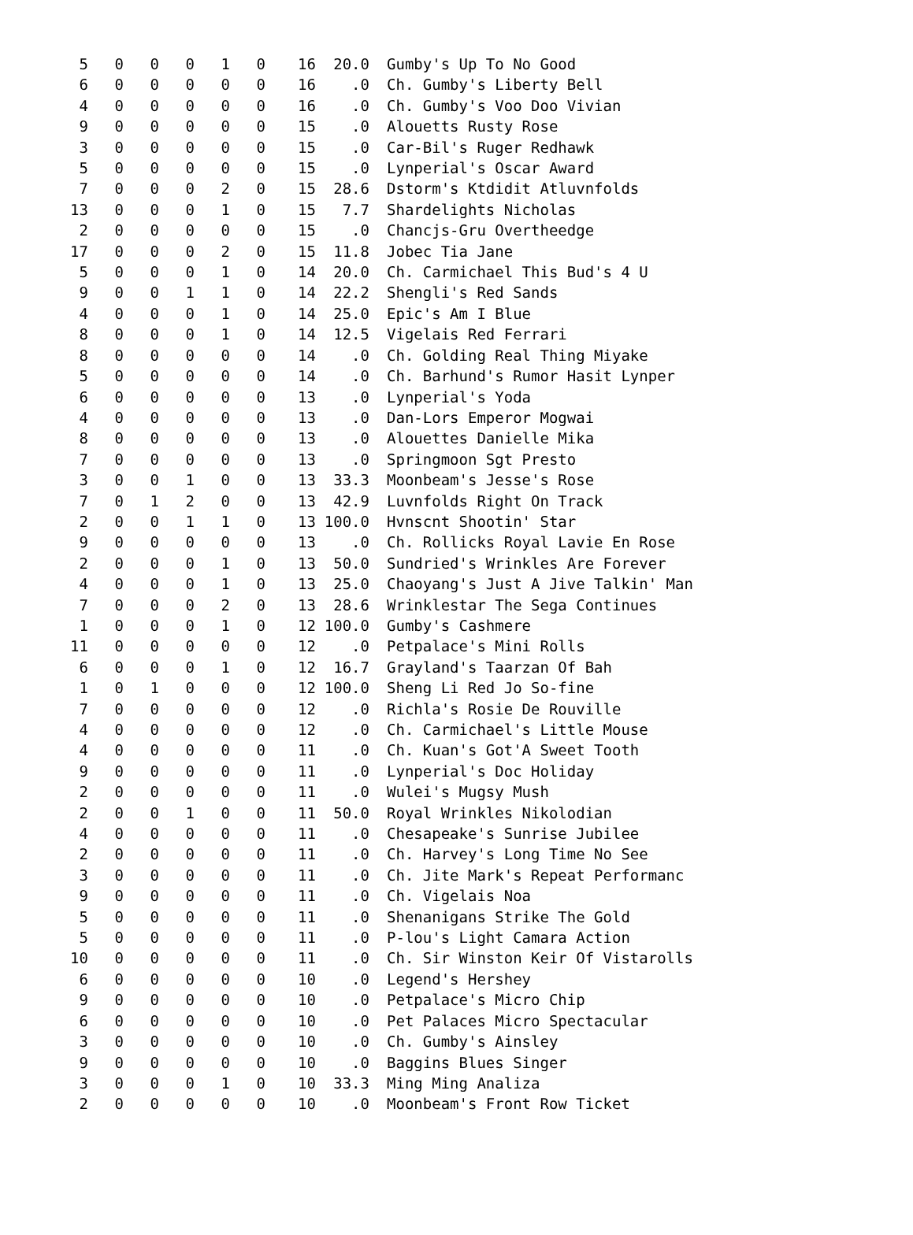| 5 | 0 | 0 | 0 | 1 | 0 | 16 | 20.0 | Gumby's Up To No Good |
| 6 | 0 | 0 | 0 | 0 | 0 | 16 | .0 | Ch. Gumby's Liberty Bell |
| 4 | 0 | 0 | 0 | 0 | 0 | 16 | .0 | Ch. Gumby's Voo Doo Vivian |
| 9 | 0 | 0 | 0 | 0 | 0 | 15 | .0 | Alouetts Rusty Rose |
| 3 | 0 | 0 | 0 | 0 | 0 | 15 | .0 | Car-Bil's Ruger Redhawk |
| 5 | 0 | 0 | 0 | 0 | 0 | 15 | .0 | Lynperial's Oscar Award |
| 7 | 0 | 0 | 0 | 2 | 0 | 15 | 28.6 | Dstorm's Ktdidit Atluvnfolds |
| 13 | 0 | 0 | 0 | 1 | 0 | 15 | 7.7 | Shardelights Nicholas |
| 2 | 0 | 0 | 0 | 0 | 0 | 15 | .0 | Chancjs-Gru Overtheedge |
| 17 | 0 | 0 | 0 | 2 | 0 | 15 | 11.8 | Jobec Tia Jane |
| 5 | 0 | 0 | 0 | 1 | 0 | 14 | 20.0 | Ch. Carmichael This Bud's 4 U |
| 9 | 0 | 0 | 1 | 1 | 0 | 14 | 22.2 | Shengli's Red Sands |
| 4 | 0 | 0 | 0 | 1 | 0 | 14 | 25.0 | Epic's Am I Blue |
| 8 | 0 | 0 | 0 | 1 | 0 | 14 | 12.5 | Vigelais Red Ferrari |
| 8 | 0 | 0 | 0 | 0 | 0 | 14 | .0 | Ch. Golding Real Thing Miyake |
| 5 | 0 | 0 | 0 | 0 | 0 | 14 | .0 | Ch. Barhund's Rumor Hasit Lynper |
| 6 | 0 | 0 | 0 | 0 | 0 | 13 | .0 | Lynperial's Yoda |
| 4 | 0 | 0 | 0 | 0 | 0 | 13 | .0 | Dan-Lors Emperor Mogwai |
| 8 | 0 | 0 | 0 | 0 | 0 | 13 | .0 | Alouettes Danielle Mika |
| 7 | 0 | 0 | 0 | 0 | 0 | 13 | .0 | Springmoon Sgt Presto |
| 3 | 0 | 0 | 1 | 0 | 0 | 13 | 33.3 | Moonbeam's Jesse's Rose |
| 7 | 0 | 1 | 2 | 0 | 0 | 13 | 42.9 | Luvnfolds Right On Track |
| 2 | 0 | 0 | 1 | 1 | 0 | 13 | 100.0 | Hvnscnt Shootin' Star |
| 9 | 0 | 0 | 0 | 0 | 0 | 13 | .0 | Ch. Rollicks Royal Lavie En Rose |
| 2 | 0 | 0 | 0 | 1 | 0 | 13 | 50.0 | Sundried's Wrinkles Are Forever |
| 4 | 0 | 0 | 0 | 1 | 0 | 13 | 25.0 | Chaoyang's Just A Jive Talkin' Man |
| 7 | 0 | 0 | 0 | 2 | 0 | 13 | 28.6 | Wrinklestar The Sega Continues |
| 1 | 0 | 0 | 0 | 1 | 0 | 12 | 100.0 | Gumby's Cashmere |
| 11 | 0 | 0 | 0 | 0 | 0 | 12 | .0 | Petpalace's Mini Rolls |
| 6 | 0 | 0 | 0 | 1 | 0 | 12 | 16.7 | Grayland's Taarzan Of Bah |
| 1 | 0 | 1 | 0 | 0 | 0 | 12 | 100.0 | Sheng Li Red Jo So-fine |
| 7 | 0 | 0 | 0 | 0 | 0 | 12 | .0 | Richla's Rosie De Rouville |
| 4 | 0 | 0 | 0 | 0 | 0 | 12 | .0 | Ch. Carmichael's Little Mouse |
| 4 | 0 | 0 | 0 | 0 | 0 | 11 | .0 | Ch. Kuan's Got'A Sweet Tooth |
| 9 | 0 | 0 | 0 | 0 | 0 | 11 | .0 | Lynperial's Doc Holiday |
| 2 | 0 | 0 | 0 | 0 | 0 | 11 | .0 | Wulei's Mugsy Mush |
| 2 | 0 | 0 | 1 | 0 | 0 | 11 | 50.0 | Royal Wrinkles Nikolodian |
| 4 | 0 | 0 | 0 | 0 | 0 | 11 | .0 | Chesapeake's Sunrise Jubilee |
| 2 | 0 | 0 | 0 | 0 | 0 | 11 | .0 | Ch. Harvey's Long Time No See |
| 3 | 0 | 0 | 0 | 0 | 0 | 11 | .0 | Ch. Jite Mark's Repeat Performanc |
| 9 | 0 | 0 | 0 | 0 | 0 | 11 | .0 | Ch. Vigelais Noa |
| 5 | 0 | 0 | 0 | 0 | 0 | 11 | .0 | Shenanigans Strike The Gold |
| 5 | 0 | 0 | 0 | 0 | 0 | 11 | .0 | P-lou's Light Camara Action |
| 10 | 0 | 0 | 0 | 0 | 0 | 11 | .0 | Ch. Sir Winston Keir Of Vistarolls |
| 6 | 0 | 0 | 0 | 0 | 0 | 10 | .0 | Legend's Hershey |
| 9 | 0 | 0 | 0 | 0 | 0 | 10 | .0 | Petpalace's Micro Chip |
| 6 | 0 | 0 | 0 | 0 | 0 | 10 | .0 | Pet Palaces Micro Spectacular |
| 3 | 0 | 0 | 0 | 0 | 0 | 10 | .0 | Ch. Gumby's Ainsley |
| 9 | 0 | 0 | 0 | 0 | 0 | 10 | .0 | Baggins Blues Singer |
| 3 | 0 | 0 | 0 | 1 | 0 | 10 | 33.3 | Ming Ming Analiza |
| 2 | 0 | 0 | 0 | 0 | 0 | 10 | .0 | Moonbeam's Front Row Ticket |